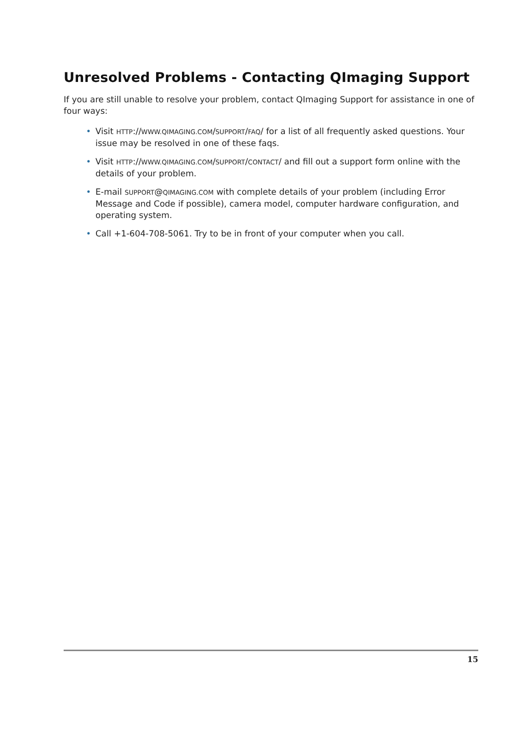Unresolved Problems - Contacting QImaging Support
If you are still unable to resolve your problem, contact QImaging Support for assistance in one of four ways:
• Visit HTTP://WWW.QIMAGING.COM/SUPPORT/FAQ/ for a list of all frequently asked questions. Your issue may be resolved in one of these faqs.
• Visit HTTP://WWW.QIMAGING.COM/SUPPORT/CONTACT/ and fill out a support form online with the details of your problem.
• E-mail SUPPORT@QIMAGING.COM with complete details of your problem (including Error Message and Code if possible), camera model, computer hardware configuration, and operating system.
• Call +1-604-708-5061. Try to be in front of your computer when you call.
15